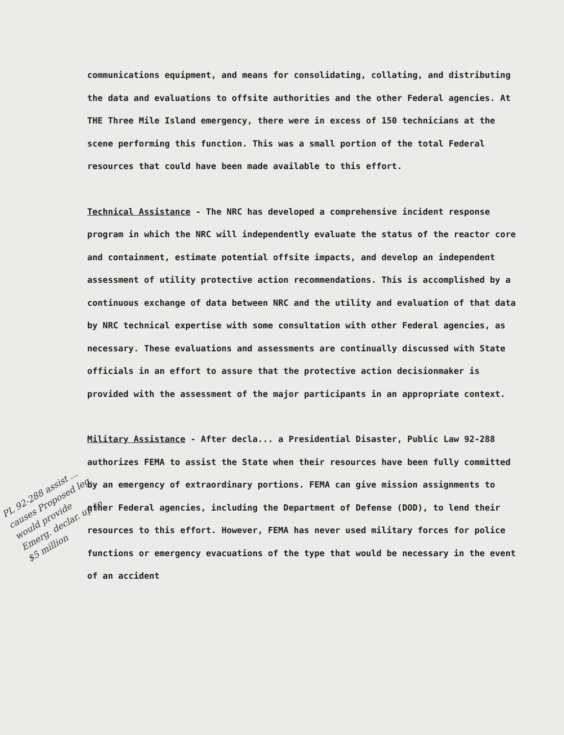communications equipment, and means for consolidating, collating, and distributing the data and evaluations to offsite authorities and the other Federal agencies. At THE Three Mile Island emergency, there were in excess of 150 technicians at the scene performing this function. This was a small portion of the total Federal resources that could have been made available to this effort.
Technical Assistance - The NRC has developed a comprehensive incident response program in which the NRC will independently evaluate the status of the reactor core and containment, estimate potential offsite impacts, and develop an independent assessment of utility protective action recommendations. This is accomplished by a continuous exchange of data between NRC and the utility and evaluation of that data by NRC technical expertise with some consultation with other Federal agencies, as necessary. These evaluations and assessments are continually discussed with State officials in an effort to assure that the protective action decisionmaker is provided with the assessment of the major participants in an appropriate context.
Military Assistance - After decla... a Presidential Disaster, Public Law 92-288 authorizes FEMA to assist the State when their resources have been fully committed by an emergency of extraordinary portions. FEMA can give mission assignments to other Federal agencies, including the Department of Defense (DOD), to lend their resources to this effort. However, FEMA has never used military forces for police functions or emergency evacuations of the type that would be necessary in the event of an accident
PL 92-288 assist ... causes Proposed leg. would provide Emerg. declar. up to $5 million